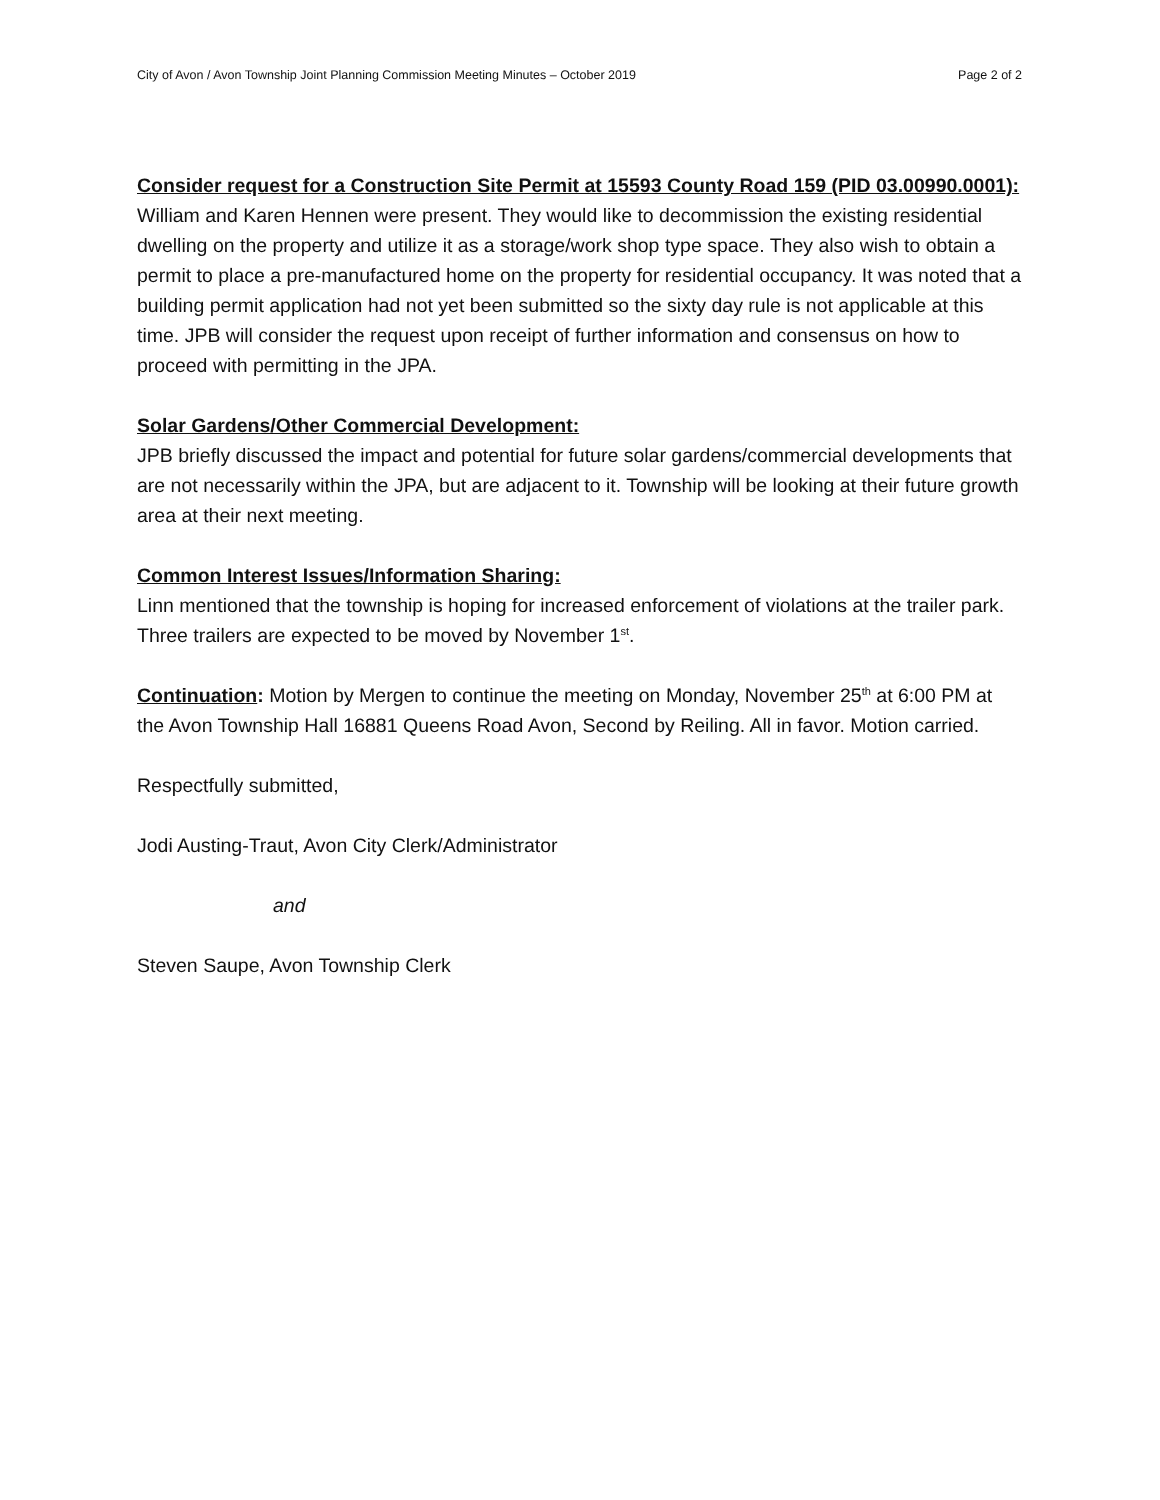City of Avon / Avon Township Joint Planning Commission Meeting Minutes – October 2019 Page 2 of 2
Consider request for a Construction Site Permit at 15593 County Road 159 (PID 03.00990.0001): William and Karen Hennen were present. They would like to decommission the existing residential dwelling on the property and utilize it as a storage/work shop type space. They also wish to obtain a permit to place a pre-manufactured home on the property for residential occupancy. It was noted that a building permit application had not yet been submitted so the sixty day rule is not applicable at this time. JPB will consider the request upon receipt of further information and consensus on how to proceed with permitting in the JPA.
Solar Gardens/Other Commercial Development:
JPB briefly discussed the impact and potential for future solar gardens/commercial developments that are not necessarily within the JPA, but are adjacent to it. Township will be looking at their future growth area at their next meeting.
Common Interest Issues/Information Sharing:
Linn mentioned that the township is hoping for increased enforcement of violations at the trailer park. Three trailers are expected to be moved by November 1<sup>st</sup>.
Continuation: Motion by Mergen to continue the meeting on Monday, November 25<sup>th</sup> at 6:00 PM at the Avon Township Hall 16881 Queens Road Avon, Second by Reiling. All in favor. Motion carried.
Respectfully submitted,
Jodi Austing-Traut, Avon City Clerk/Administrator
and
Steven Saupe, Avon Township Clerk